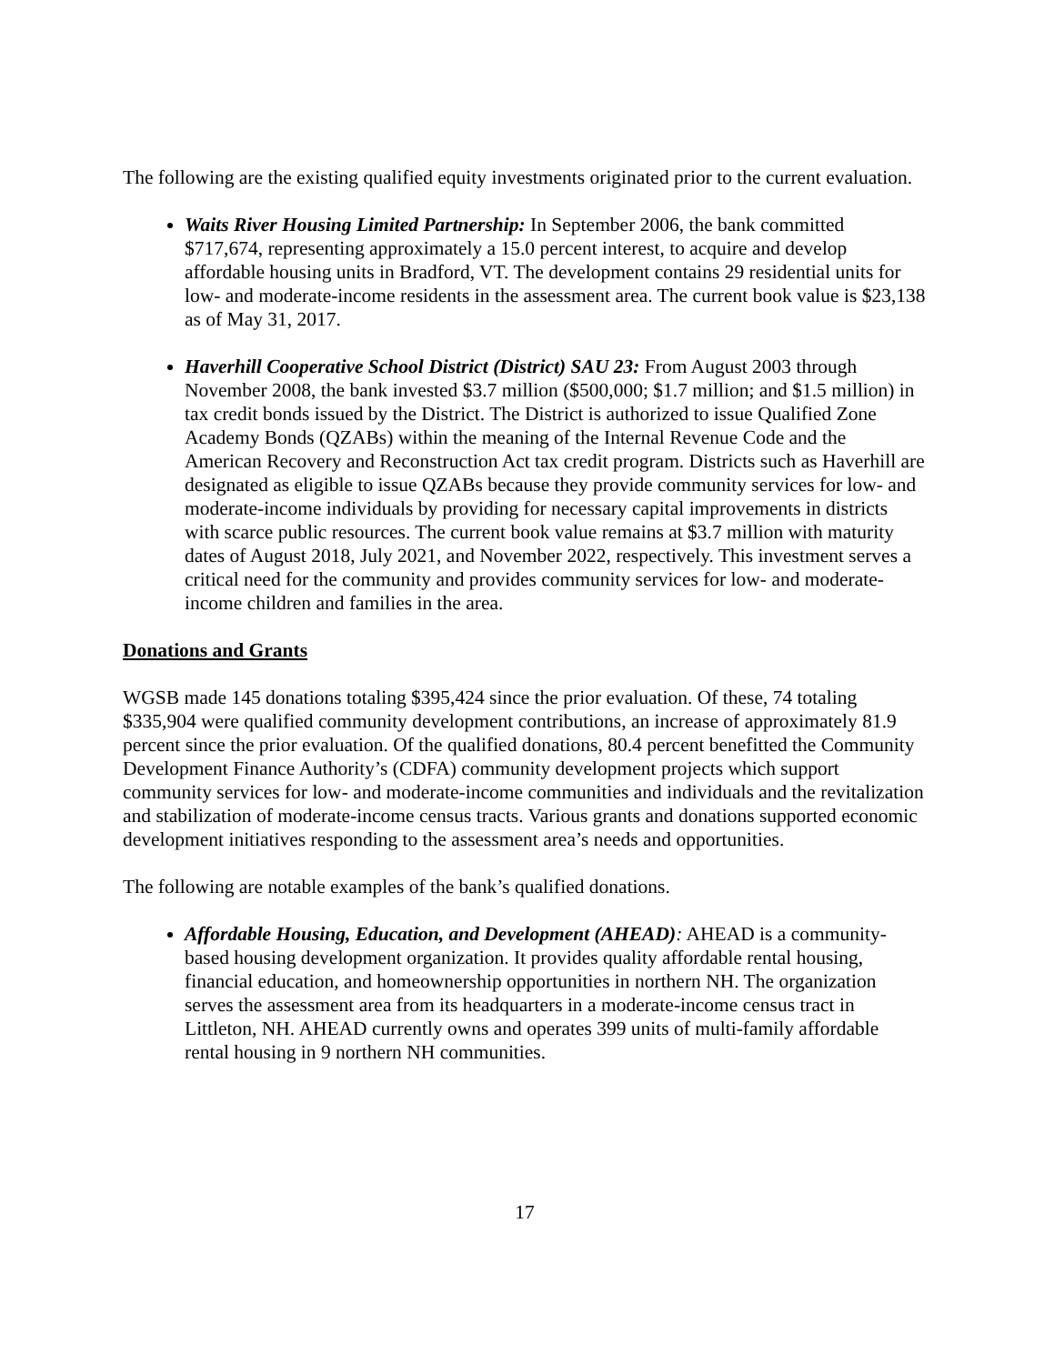The following are the existing qualified equity investments originated prior to the current evaluation.
Waits River Housing Limited Partnership: In September 2006, the bank committed $717,674, representing approximately a 15.0 percent interest, to acquire and develop affordable housing units in Bradford, VT. The development contains 29 residential units for low- and moderate-income residents in the assessment area. The current book value is $23,138 as of May 31, 2017.
Haverhill Cooperative School District (District) SAU 23: From August 2003 through November 2008, the bank invested $3.7 million ($500,000; $1.7 million; and $1.5 million) in tax credit bonds issued by the District. The District is authorized to issue Qualified Zone Academy Bonds (QZABs) within the meaning of the Internal Revenue Code and the American Recovery and Reconstruction Act tax credit program. Districts such as Haverhill are designated as eligible to issue QZABs because they provide community services for low- and moderate-income individuals by providing for necessary capital improvements in districts with scarce public resources. The current book value remains at $3.7 million with maturity dates of August 2018, July 2021, and November 2022, respectively. This investment serves a critical need for the community and provides community services for low- and moderate-income children and families in the area.
Donations and Grants
WGSB made 145 donations totaling $395,424 since the prior evaluation. Of these, 74 totaling $335,904 were qualified community development contributions, an increase of approximately 81.9 percent since the prior evaluation. Of the qualified donations, 80.4 percent benefitted the Community Development Finance Authority’s (CDFA) community development projects which support community services for low- and moderate-income communities and individuals and the revitalization and stabilization of moderate-income census tracts. Various grants and donations supported economic development initiatives responding to the assessment area’s needs and opportunities.
The following are notable examples of the bank’s qualified donations.
Affordable Housing, Education, and Development (AHEAD): AHEAD is a community-based housing development organization. It provides quality affordable rental housing, financial education, and homeownership opportunities in northern NH. The organization serves the assessment area from its headquarters in a moderate-income census tract in Littleton, NH. AHEAD currently owns and operates 399 units of multi-family affordable rental housing in 9 northern NH communities.
17